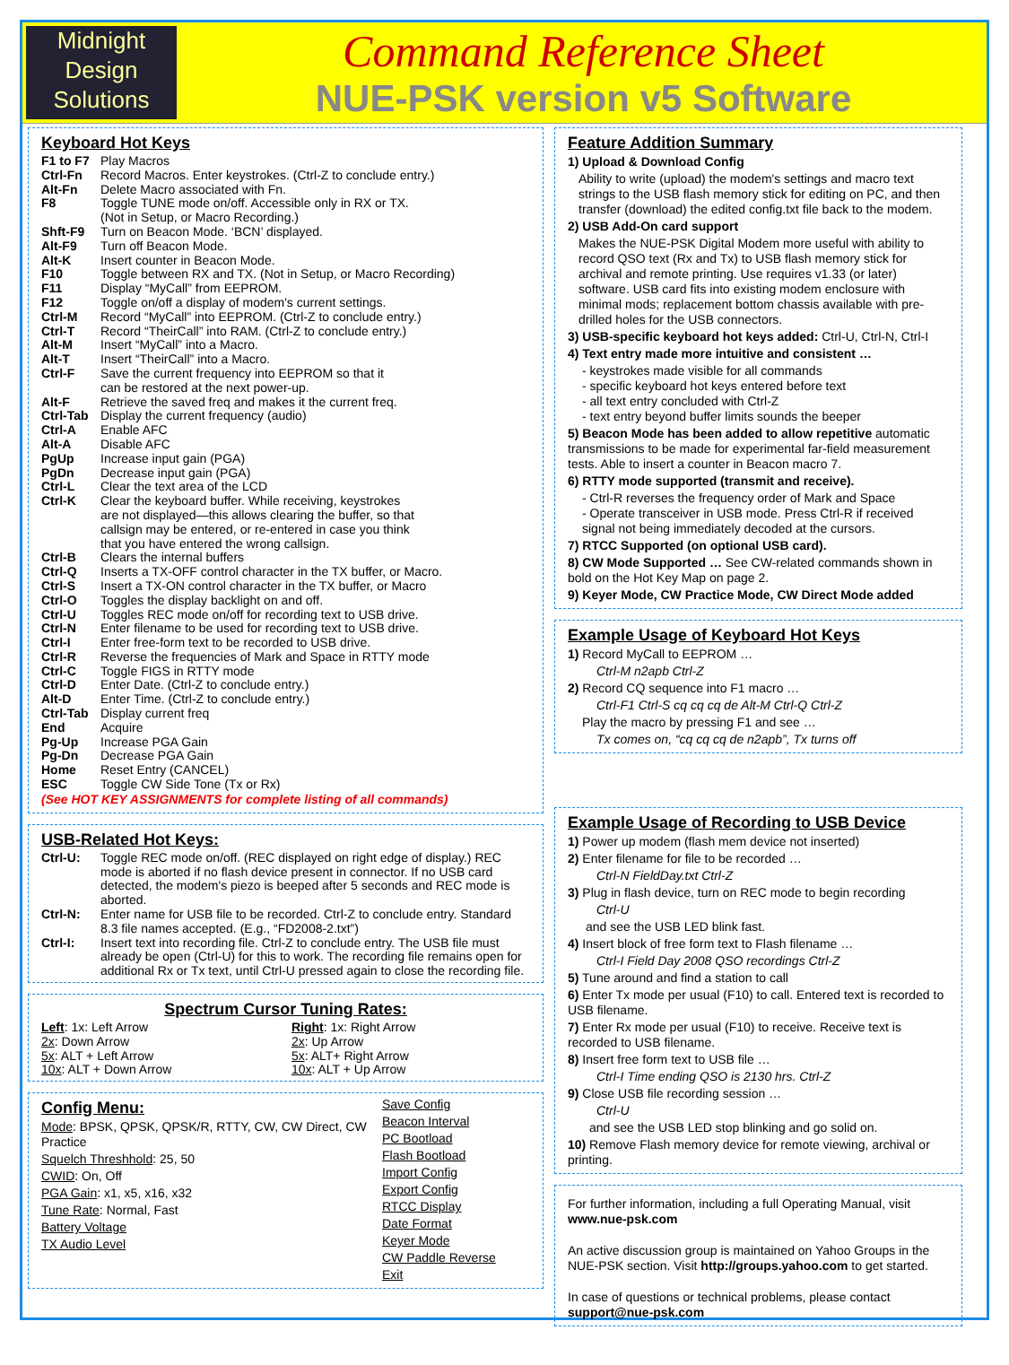Midnight
Design
Solutions
Command Reference Sheet
NUE-PSK version v5 Software
Keyboard Hot Keys
| F1 to F7 | Play Macros |
| Ctrl-Fn | Record Macros. Enter keystrokes. (Ctrl-Z to conclude entry.) |
| Alt-Fn | Delete Macro associated with Fn. |
| F8 | Toggle TUNE mode on/off. Accessible only in RX or TX. (Not in Setup, or Macro Recording.) |
| Shft-F9 | Turn on Beacon Mode. ‘BCN’ displayed. |
| Alt-F9 | Turn off Beacon Mode. |
| Alt-K | Insert counter in Beacon Mode. |
| F10 | Toggle between RX and TX. (Not in Setup, or Macro Recording) |
| F11 | Display “MyCall” from EEPROM. |
| F12 | Toggle on/off a display of modem's current settings. |
| Ctrl-M | Record “MyCall” into EEPROM. (Ctrl-Z to conclude entry.) |
| Ctrl-T | Record “TheirCall” into RAM. (Ctrl-Z to conclude entry.) |
| Alt-M | Insert “MyCall” into a Macro. |
| Alt-T | Insert “TheirCall” into a Macro. |
| Ctrl-F | Save the current frequency into EEPROM so that it can be restored at the next power-up. |
| Alt-F | Retrieve the saved freq and makes it the current freq. |
| Ctrl-Tab | Display the current frequency (audio) |
| Ctrl-A | Enable AFC |
| Alt-A | Disable AFC |
| PgUp | Increase input gain (PGA) |
| PgDn | Decrease input gain (PGA) |
| Ctrl-L | Clear the text area of the LCD |
| Ctrl-K | Clear the keyboard buffer. While receiving, keystrokes are not displayed—this allows clearing the buffer, so that callsign may be entered, or re-entered in case you think that you have entered the wrong callsign. |
| Ctrl-B | Clears the internal buffers |
| Ctrl-Q | Inserts a TX-OFF control character in the TX buffer, or Macro. |
| Ctrl-S | Insert a TX-ON control character in the TX buffer, or Macro |
| Ctrl-O | Toggles the display backlight on and off. |
| Ctrl-U | Toggles REC mode on/off for recording text to USB drive. |
| Ctrl-N | Enter filename to be used for recording text to USB drive. |
| Ctrl-I | Enter free-form text to be recorded to USB drive. |
| Ctrl-R | Reverse the frequencies of Mark and Space in RTTY mode |
| Ctrl-C | Toggle FIGS in RTTY mode |
| Ctrl-D | Enter Date. (Ctrl-Z to conclude entry.) |
| Alt-D | Enter Time. (Ctrl-Z to conclude entry.) |
| Ctrl-Tab | Display current freq |
| End | Acquire |
| Pg-Up | Increase PGA Gain |
| Pg-Dn | Decrease PGA Gain |
| Home | Reset Entry (CANCEL) |
| ESC | Toggle CW Side Tone (Tx or Rx) |
(See HOT KEY ASSIGNMENTS for complete listing of all commands)
USB-Related Hot Keys:
| Ctrl-U: | Toggle REC mode on/off. (REC displayed on right edge of display.) REC mode is aborted if no flash device present in connector. If no USB card detected, the modem's piezo is beeped after 5 seconds and REC mode is aborted. |
| Ctrl-N: | Enter name for USB file to be recorded. Ctrl-Z to conclude entry. Standard 8.3 file names accepted. (E.g., “FD2008-2.txt”) |
| Ctrl-I: | Insert text into recording file. Ctrl-Z to conclude entry. The USB file must already be open (Ctrl-U) for this to work. The recording file remains open for additional Rx or Tx text, until Ctrl-U pressed again to close the recording file. |
Spectrum Cursor Tuning Rates:
| Left : 1x: Left Arrow | Right : 1x: Right Arrow |
| 2x : Down Arrow | 2x : Up Arrow |
| 5x : ALT + Left Arrow | 5x : ALT+ Right Arrow |
| 10x : ALT + Down Arrow | 10x : ALT + Up Arrow |
Config Menu:
Mode: BPSK, QPSK, QPSK/R, RTTY, CW, CW Direct, CW Practice
Squelch Threshhold: 25, 50
CWID: On, Off
PGA Gain: x1, x5, x16, x32
Tune Rate: Normal, Fast
Battery Voltage
TX Audio Level
Save Config
Beacon Interval
PC Bootload
Flash Bootload
Import Config
Export Config
RTCC Display
Date Format
Keyer Mode
CW Paddle Reverse
Exit
Feature Addition Summary
1) Upload & Download Config
Ability to write (upload) the modem's settings and macro text strings to the USB flash memory stick for editing on PC, and then transfer (download) the edited config.txt file back to the modem.
2) USB Add-On card support
Makes the NUE-PSK Digital Modem more useful with ability to record QSO text (Rx and Tx) to USB flash memory stick for archival and remote printing. Use requires v1.33 (or later) software. USB card fits into existing modem enclosure with minimal mods; replacement bottom chassis available with pre-drilled holes for the USB connectors.
3) USB-specific keyboard hot keys added: Ctrl-U, Ctrl-N, Ctrl-I
4) Text entry made more intuitive and consistent …
- keystrokes made visible for all commands
- specific keyboard hot keys entered before text
- all text entry concluded with Ctrl-Z
- text entry beyond buffer limits sounds the beeper
5) Beacon Mode has been added to allow repetitive automatic transmissions to be made for experimental far-field measurement tests. Able to insert a counter in Beacon macro 7.
6) RTTY mode supported (transmit and receive).
- Ctrl-R reverses the frequency order of Mark and Space
- Operate transceiver in USB mode. Press Ctrl-R if received signal not being immediately decoded at the cursors.
7) RTCC Supported (on optional USB card).
8) CW Mode Supported … See CW-related commands shown in bold on the Hot Key Map on page 2.
9) Keyer Mode, CW Practice Mode, CW Direct Mode added
Example Usage of Keyboard Hot Keys
1) Record MyCall to EEPROM …
Ctrl-M n2apb Ctrl-Z
2) Record CQ sequence into F1 macro …
Ctrl-F1 Ctrl-S cq cq cq de Alt-M Ctrl-Q Ctrl-Z
Play the macro by pressing F1 and see …
Tx comes on, “cq cq cq de n2apb”, Tx turns off
Example Usage of Recording to USB Device
1) Power up modem (flash mem device not inserted)
2) Enter filename for file to be recorded …
Ctrl-N FieldDay.txt Ctrl-Z
3) Plug in flash device, turn on REC mode to begin recording
Ctrl-U
and see the USB LED blink fast.
4) Insert block of free form text to Flash filename …
Ctrl-I Field Day 2008 QSO recordings Ctrl-Z
5) Tune around and find a station to call
6) Enter Tx mode per usual (F10) to call. Entered text is recorded to USB filename.
7) Enter Rx mode per usual (F10) to receive. Receive text is recorded to USB filename.
8) Insert free form text to USB file …
Ctrl-I Time ending QSO is 2130 hrs. Ctrl-Z
9) Close USB file recording session …
Ctrl-U
and see the USB LED stop blinking and go solid on.
10) Remove Flash memory device for remote viewing, archival or printing.
For further information, including a full Operating Manual, visit www.nue-psk.com
An active discussion group is maintained on Yahoo Groups in the NUE-PSK section. Visit http://groups.yahoo.com to get started.
In case of questions or technical problems, please contact support@nue-psk.com